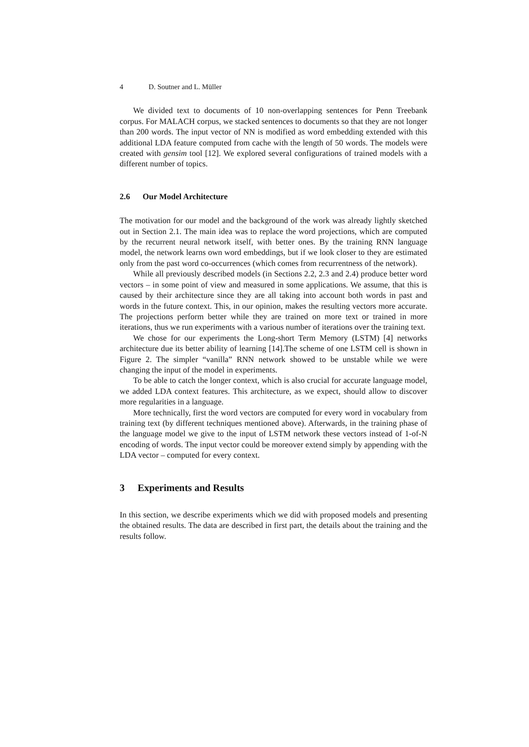4 D. Soutner and L. Müller
We divided text to documents of 10 non-overlapping sentences for Penn Treebank corpus. For MALACH corpus, we stacked sentences to documents so that they are not longer than 200 words. The input vector of NN is modified as word embedding extended with this additional LDA feature computed from cache with the length of 50 words. The models were created with gensim tool [12]. We explored several configurations of trained models with a different number of topics.
2.6 Our Model Architecture
The motivation for our model and the background of the work was already lightly sketched out in Section 2.1. The main idea was to replace the word projections, which are computed by the recurrent neural network itself, with better ones. By the training RNN language model, the network learns own word embeddings, but if we look closer to they are estimated only from the past word co-occurrences (which comes from recurrentness of the network).
While all previously described models (in Sections 2.2, 2.3 and 2.4) produce better word vectors – in some point of view and measured in some applications. We assume, that this is caused by their architecture since they are all taking into account both words in past and words in the future context. This, in our opinion, makes the resulting vectors more accurate. The projections perform better while they are trained on more text or trained in more iterations, thus we run experiments with a various number of iterations over the training text.
We chose for our experiments the Long-short Term Memory (LSTM) [4] networks architecture due its better ability of learning [14].The scheme of one LSTM cell is shown in Figure 2. The simpler “vanilla” RNN network showed to be unstable while we were changing the input of the model in experiments.
To be able to catch the longer context, which is also crucial for accurate language model, we added LDA context features. This architecture, as we expect, should allow to discover more regularities in a language.
More technically, first the word vectors are computed for every word in vocabulary from training text (by different techniques mentioned above). Afterwards, in the training phase of the language model we give to the input of LSTM network these vectors instead of 1-of-N encoding of words. The input vector could be moreover extend simply by appending with the LDA vector – computed for every context.
3 Experiments and Results
In this section, we describe experiments which we did with proposed models and presenting the obtained results. The data are described in first part, the details about the training and the results follow.